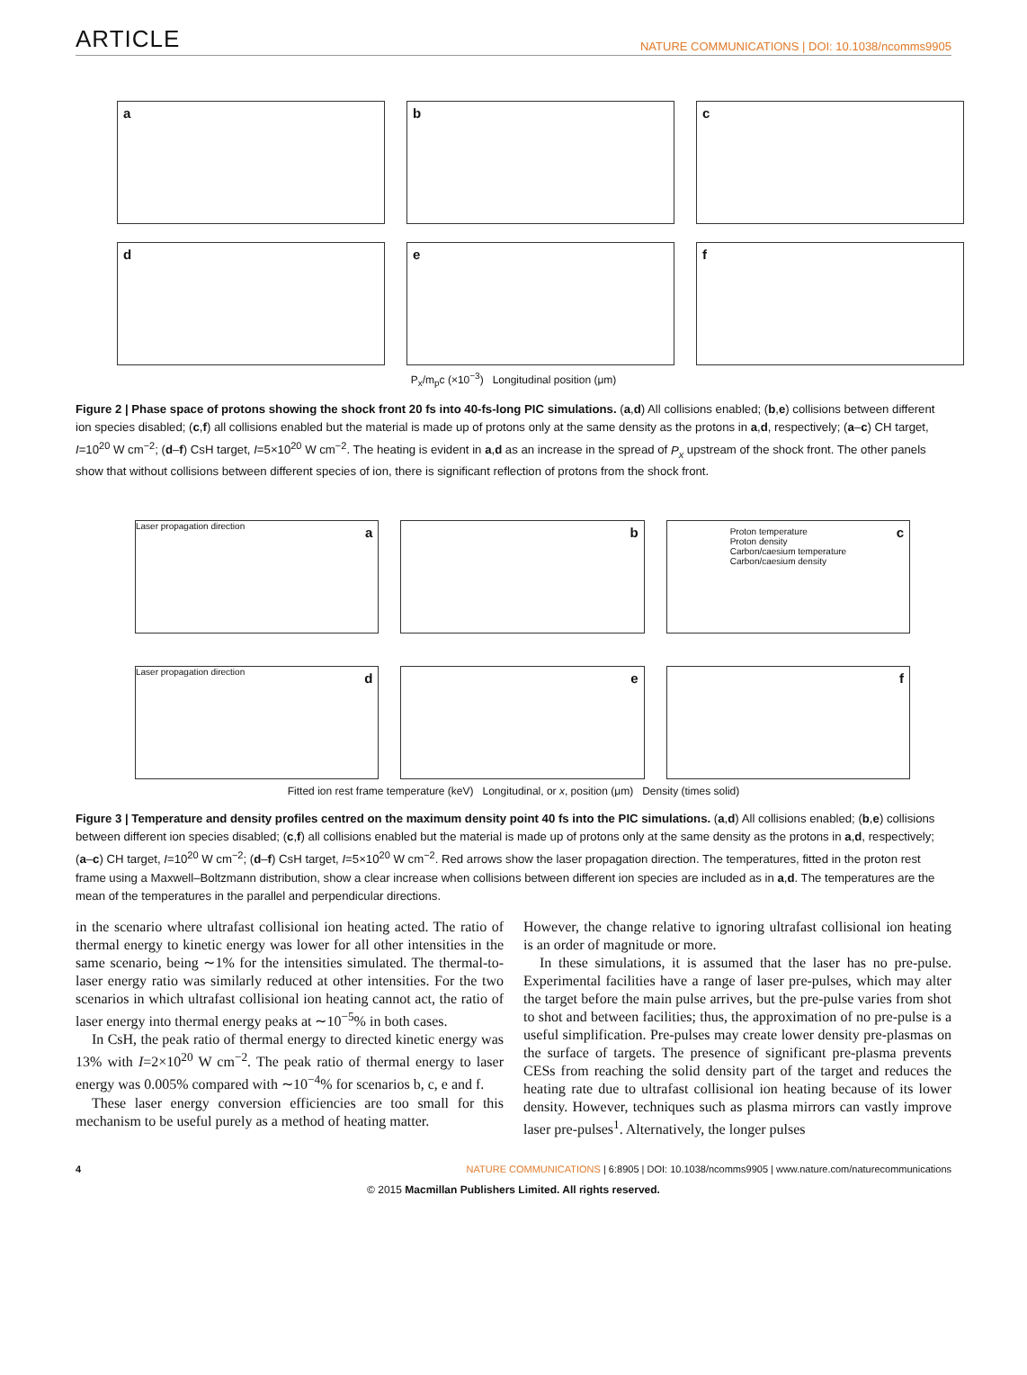ARTICLE NATURE COMMUNICATIONS | DOI: 10.1038/ncomms9905
a
b
c
d
e
f
P<sub>x</sub>/m<sub>p</sub>c (×10<sup>−3</sup>) Longitudinal position (μm)
Figure 2 | Phase space of protons showing the shock front 20 fs into 40-fs-long PIC simulations. (a,d) All collisions enabled; (b,e) collisions between different ion species disabled; (c,f) all collisions enabled but the material is made up of protons only at the same density as the protons in a,d, respectively; (a–c) CH target, I=10<sup>20</sup> W cm<sup>−2</sup>; (d–f) CsH target, I=5×10<sup>20</sup> W cm<sup>−2</sup>. The heating is evident in a,d as an increase in the spread of P<sub>x</sub> upstream of the shock front. The other panels show that without collisions between different species of ion, there is significant reflection of protons from the shock front.
Laser propagation direction a
b
c Proton temperature
Proton density
Carbon/caesium temperature
Carbon/caesium density
Laser propagation direction d
e
f
Fitted ion rest frame temperature (keV) Longitudinal, or x, position (μm) Density (times solid)
Figure 3 | Temperature and density profiles centred on the maximum density point 40 fs into the PIC simulations. (a,d) All collisions enabled; (b,e) collisions between different ion species disabled; (c,f) all collisions enabled but the material is made up of protons only at the same density as the protons in a,d, respectively; (a–c) CH target, I=10<sup>20</sup> W cm<sup>−2</sup>; (d–f) CsH target, I=5×10<sup>20</sup> W cm<sup>−2</sup>. Red arrows show the laser propagation direction. The temperatures, fitted in the proton rest frame using a Maxwell–Boltzmann distribution, show a clear increase when collisions between different ion species are included as in a,d. The temperatures are the mean of the temperatures in the parallel and perpendicular directions.
in the scenario where ultrafast collisional ion heating acted. The ratio of thermal energy to kinetic energy was lower for all other intensities in the same scenario, being ∼1% for the intensities simulated. The thermal-to-laser energy ratio was similarly reduced at other intensities. For the two scenarios in which ultrafast collisional ion heating cannot act, the ratio of laser energy into thermal energy peaks at ∼10<sup>−5</sup>% in both cases.
In CsH, the peak ratio of thermal energy to directed kinetic energy was 13% with I=2×10<sup>20</sup> W cm<sup>−2</sup>. The peak ratio of thermal energy to laser energy was 0.005% compared with ∼10<sup>−4</sup>% for scenarios b, c, e and f.
These laser energy conversion efficiencies are too small for this mechanism to be useful purely as a method of heating matter.
However, the change relative to ignoring ultrafast collisional ion heating is an order of magnitude or more.
In these simulations, it is assumed that the laser has no pre-pulse. Experimental facilities have a range of laser pre-pulses, which may alter the target before the main pulse arrives, but the pre-pulse varies from shot to shot and between facilities; thus, the approximation of no pre-pulse is a useful simplification. Pre-pulses may create lower density pre-plasmas on the surface of targets. The presence of significant pre-plasma prevents CESs from reaching the solid density part of the target and reduces the heating rate due to ultrafast collisional ion heating because of its lower density. However, techniques such as plasma mirrors can vastly improve laser pre-pulses<sup>1</sup>. Alternatively, the longer pulses
4 NATURE COMMUNICATIONS | 6:8905 | DOI: 10.1038/ncomms9905 | www.nature.com/naturecommunications
© 2015 Macmillan Publishers Limited. All rights reserved.